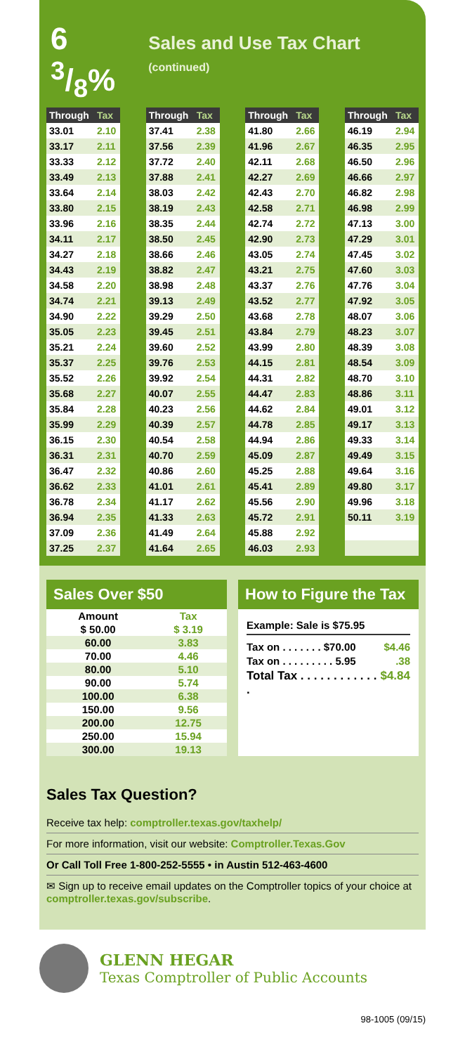6 3/8% Sales and Use Tax Chart (continued)
| Through | Tax |
| --- | --- |
| 33.01 | 2.10 |
| 33.17 | 2.11 |
| 33.33 | 2.12 |
| 33.49 | 2.13 |
| 33.64 | 2.14 |
| 33.80 | 2.15 |
| 33.96 | 2.16 |
| 34.11 | 2.17 |
| 34.27 | 2.18 |
| 34.43 | 2.19 |
| 34.58 | 2.20 |
| 34.74 | 2.21 |
| 34.90 | 2.22 |
| 35.05 | 2.23 |
| 35.21 | 2.24 |
| 35.37 | 2.25 |
| 35.52 | 2.26 |
| 35.68 | 2.27 |
| 35.84 | 2.28 |
| 35.99 | 2.29 |
| 36.15 | 2.30 |
| 36.31 | 2.31 |
| 36.47 | 2.32 |
| 36.62 | 2.33 |
| 36.78 | 2.34 |
| 36.94 | 2.35 |
| 37.09 | 2.36 |
| 37.25 | 2.37 |
| Through | Tax |
| --- | --- |
| 37.41 | 2.38 |
| 37.56 | 2.39 |
| 37.72 | 2.40 |
| 37.88 | 2.41 |
| 38.03 | 2.42 |
| 38.19 | 2.43 |
| 38.35 | 2.44 |
| 38.50 | 2.45 |
| 38.66 | 2.46 |
| 38.82 | 2.47 |
| 38.98 | 2.48 |
| 39.13 | 2.49 |
| 39.29 | 2.50 |
| 39.45 | 2.51 |
| 39.60 | 2.52 |
| 39.76 | 2.53 |
| 39.92 | 2.54 |
| 40.07 | 2.55 |
| 40.23 | 2.56 |
| 40.39 | 2.57 |
| 40.54 | 2.58 |
| 40.70 | 2.59 |
| 40.86 | 2.60 |
| 41.01 | 2.61 |
| 41.17 | 2.62 |
| 41.33 | 2.63 |
| 41.49 | 2.64 |
| 41.64 | 2.65 |
| Through | Tax |
| --- | --- |
| 41.80 | 2.66 |
| 41.96 | 2.67 |
| 42.11 | 2.68 |
| 42.27 | 2.69 |
| 42.43 | 2.70 |
| 42.58 | 2.71 |
| 42.74 | 2.72 |
| 42.90 | 2.73 |
| 43.05 | 2.74 |
| 43.21 | 2.75 |
| 43.37 | 2.76 |
| 43.52 | 2.77 |
| 43.68 | 2.78 |
| 43.84 | 2.79 |
| 43.99 | 2.80 |
| 44.15 | 2.81 |
| 44.31 | 2.82 |
| 44.47 | 2.83 |
| 44.62 | 2.84 |
| 44.78 | 2.85 |
| 44.94 | 2.86 |
| 45.09 | 2.87 |
| 45.25 | 2.88 |
| 45.41 | 2.89 |
| 45.56 | 2.90 |
| 45.72 | 2.91 |
| 45.88 | 2.92 |
| 46.03 | 2.93 |
| Through | Tax |
| --- | --- |
| 46.19 | 2.94 |
| 46.35 | 2.95 |
| 46.50 | 2.96 |
| 46.66 | 2.97 |
| 46.82 | 2.98 |
| 46.98 | 2.99 |
| 47.13 | 3.00 |
| 47.29 | 3.01 |
| 47.45 | 3.02 |
| 47.60 | 3.03 |
| 47.76 | 3.04 |
| 47.92 | 3.05 |
| 48.07 | 3.06 |
| 48.23 | 3.07 |
| 48.39 | 3.08 |
| 48.54 | 3.09 |
| 48.70 | 3.10 |
| 48.86 | 3.11 |
| 49.01 | 3.12 |
| 49.17 | 3.13 |
| 49.33 | 3.14 |
| 49.49 | 3.15 |
| 49.64 | 3.16 |
| 49.80 | 3.17 |
| 49.96 | 3.18 |
| 50.11 | 3.19 |
Sales Over $50
| Amount | Tax |
| --- | --- |
| $ 50.00 | $ 3.19 |
| 60.00 | 3.83 |
| 70.00 | 4.46 |
| 80.00 | 5.10 |
| 90.00 | 5.74 |
| 100.00 | 6.38 |
| 150.00 | 9.56 |
| 200.00 | 12.75 |
| 250.00 | 15.94 |
| 300.00 | 19.13 |
How to Figure the Tax
Example: Sale is $75.95
Tax on . . . . . . . $70.00 $4.46
Tax on . . . . . . . . . 5.95.38
Total Tax . . . . . . . . . . . . . $4.84
Sales Tax Question?
Receive tax help: comptroller.texas.gov/taxhelp/
For more information, visit our website: Comptroller.Texas.Gov
Or Call Toll Free 1-800-252-5555 • in Austin 512-463-4600
✉ Sign up to receive email updates on the Comptroller topics of your choice at comptroller.texas.gov/subscribe.
GLENN HEGAR
Texas Comptroller of Public Accounts
98-1005 (09/15)